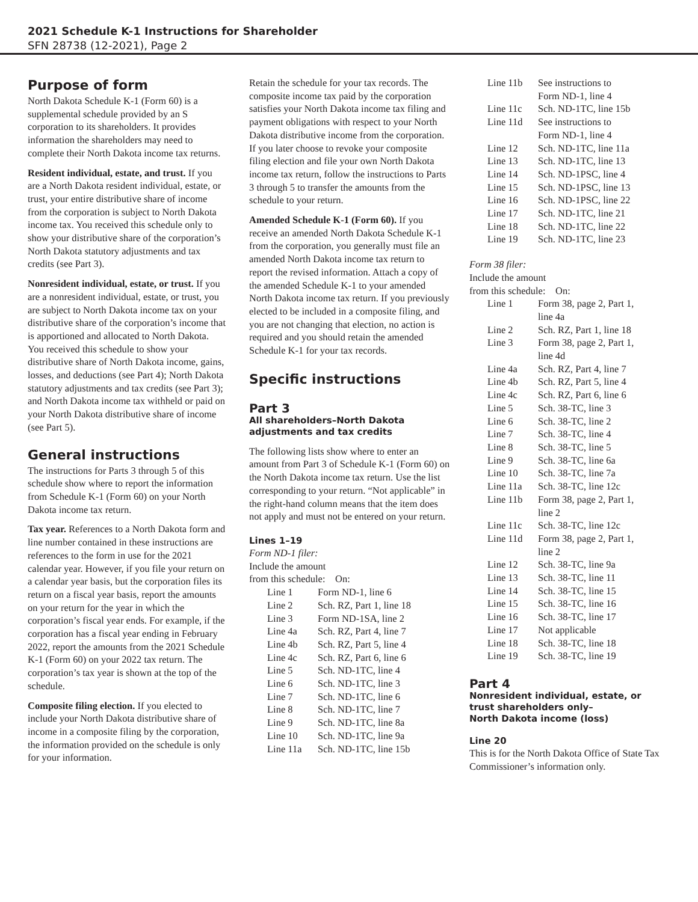2021 Schedule K-1 Instructions for Shareholder
SFN 28738 (12-2021), Page 2
Purpose of form
North Dakota Schedule K-1 (Form 60) is a supplemental schedule provided by an S corporation to its shareholders. It provides information the shareholders may need to complete their North Dakota income tax returns.
Resident individual, estate, and trust. If you are a North Dakota resident individual, estate, or trust, your entire distributive share of income from the corporation is subject to North Dakota income tax. You received this schedule only to show your distributive share of the corporation’s North Dakota statutory adjustments and tax credits (see Part 3).
Nonresident individual, estate, or trust. If you are a nonresident individual, estate, or trust, you are subject to North Dakota income tax on your distributive share of the corporation’s income that is apportioned and allocated to North Dakota. You received this schedule to show your distributive share of North Dakota income, gains, losses, and deductions (see Part 4); North Dakota statutory adjustments and tax credits (see Part 3); and North Dakota income tax withheld or paid on your North Dakota distributive share of income (see Part 5).
General instructions
The instructions for Parts 3 through 5 of this schedule show where to report the information from Schedule K-1 (Form 60) on your North Dakota income tax return.
Tax year. References to a North Dakota form and line number contained in these instructions are references to the form in use for the 2021 calendar year. However, if you file your return on a calendar year basis, but the corporation files its return on a fiscal year basis, report the amounts on your return for the year in which the corporation’s fiscal year ends. For example, if the corporation has a fiscal year ending in February 2022, report the amounts from the 2021 Schedule K-1 (Form 60) on your 2022 tax return. The corporation’s tax year is shown at the top of the schedule.
Composite filing election. If you elected to include your North Dakota distributive share of income in a composite filing by the corporation, the information provided on the schedule is only for your information.
Retain the schedule for your tax records. The composite income tax paid by the corporation satisfies your North Dakota income tax filing and payment obligations with respect to your North Dakota distributive income from the corporation. If you later choose to revoke your composite filing election and file your own North Dakota income tax return, follow the instructions to Parts 3 through 5 to transfer the amounts from the schedule to your return.
Amended Schedule K-1 (Form 60). If you receive an amended North Dakota Schedule K-1 from the corporation, you generally must file an amended North Dakota income tax return to report the revised information. Attach a copy of the amended Schedule K-1 to your amended North Dakota income tax return. If you previously elected to be included in a composite filing, and you are not changing that election, no action is required and you should retain the amended Schedule K-1 for your tax records.
Specific instructions
Part 3
All shareholders–North Dakota adjustments and tax credits
The following lists show where to enter an amount from Part 3 of Schedule K-1 (Form 60) on the North Dakota income tax return. Use the list corresponding to your return. “Not applicable” in the right-hand column means that the item does not apply and must not be entered on your return.
Lines 1–19
Form ND-1 filer:
Include the amount
from this schedule: On:
| Line 1 | Form ND-1, line 6 |
| Line 2 | Sch. RZ, Part 1, line 18 |
| Line 3 | Form ND-1SA, line 2 |
| Line 4a | Sch. RZ, Part 4, line 7 |
| Line 4b | Sch. RZ, Part 5, line 4 |
| Line 4c | Sch. RZ, Part 6, line 6 |
| Line 5 | Sch. ND-1TC, line 4 |
| Line 6 | Sch. ND-1TC, line 3 |
| Line 7 | Sch. ND-1TC, line 6 |
| Line 8 | Sch. ND-1TC, line 7 |
| Line 9 | Sch. ND-1TC, line 8a |
| Line 10 | Sch. ND-1TC, line 9a |
| Line 11a | Sch. ND-1TC, line 15b |
| Line 11b | See instructions to Form ND-1, line 4 |
| Line 11c | Sch. ND-1TC, line 15b |
| Line 11d | See instructions to Form ND-1, line 4 |
| Line 12 | Sch. ND-1TC, line 11a |
| Line 13 | Sch. ND-1TC, line 13 |
| Line 14 | Sch. ND-1PSC, line 4 |
| Line 15 | Sch. ND-1PSC, line 13 |
| Line 16 | Sch. ND-1PSC, line 22 |
| Line 17 | Sch. ND-1TC, line 21 |
| Line 18 | Sch. ND-1TC, line 22 |
| Line 19 | Sch. ND-1TC, line 23 |
Form 38 filer:
Include the amount
from this schedule: On:
| Line 1 | Form 38, page 2, Part 1, line 4a |
| Line 2 | Sch. RZ, Part 1, line 18 |
| Line 3 | Form 38, page 2, Part 1, line 4d |
| Line 4a | Sch. RZ, Part 4, line 7 |
| Line 4b | Sch. RZ, Part 5, line 4 |
| Line 4c | Sch. RZ, Part 6, line 6 |
| Line 5 | Sch. 38-TC, line 3 |
| Line 6 | Sch. 38-TC, line 2 |
| Line 7 | Sch. 38-TC, line 4 |
| Line 8 | Sch. 38-TC, line 5 |
| Line 9 | Sch. 38-TC, line 6a |
| Line 10 | Sch. 38-TC, line 7a |
| Line 11a | Sch. 38-TC, line 12c |
| Line 11b | Form 38, page 2, Part 1, line 2 |
| Line 11c | Sch. 38-TC, line 12c |
| Line 11d | Form 38, page 2, Part 1, line 2 |
| Line 12 | Sch. 38-TC, line 9a |
| Line 13 | Sch. 38-TC, line 11 |
| Line 14 | Sch. 38-TC, line 15 |
| Line 15 | Sch. 38-TC, line 16 |
| Line 16 | Sch. 38-TC, line 17 |
| Line 17 | Not applicable |
| Line 18 | Sch. 38-TC, line 18 |
| Line 19 | Sch. 38-TC, line 19 |
Part 4
Nonresident individual, estate, or trust shareholders only–
North Dakota income (loss)
Line 20
This is for the North Dakota Office of State Tax Commissioner’s information only.